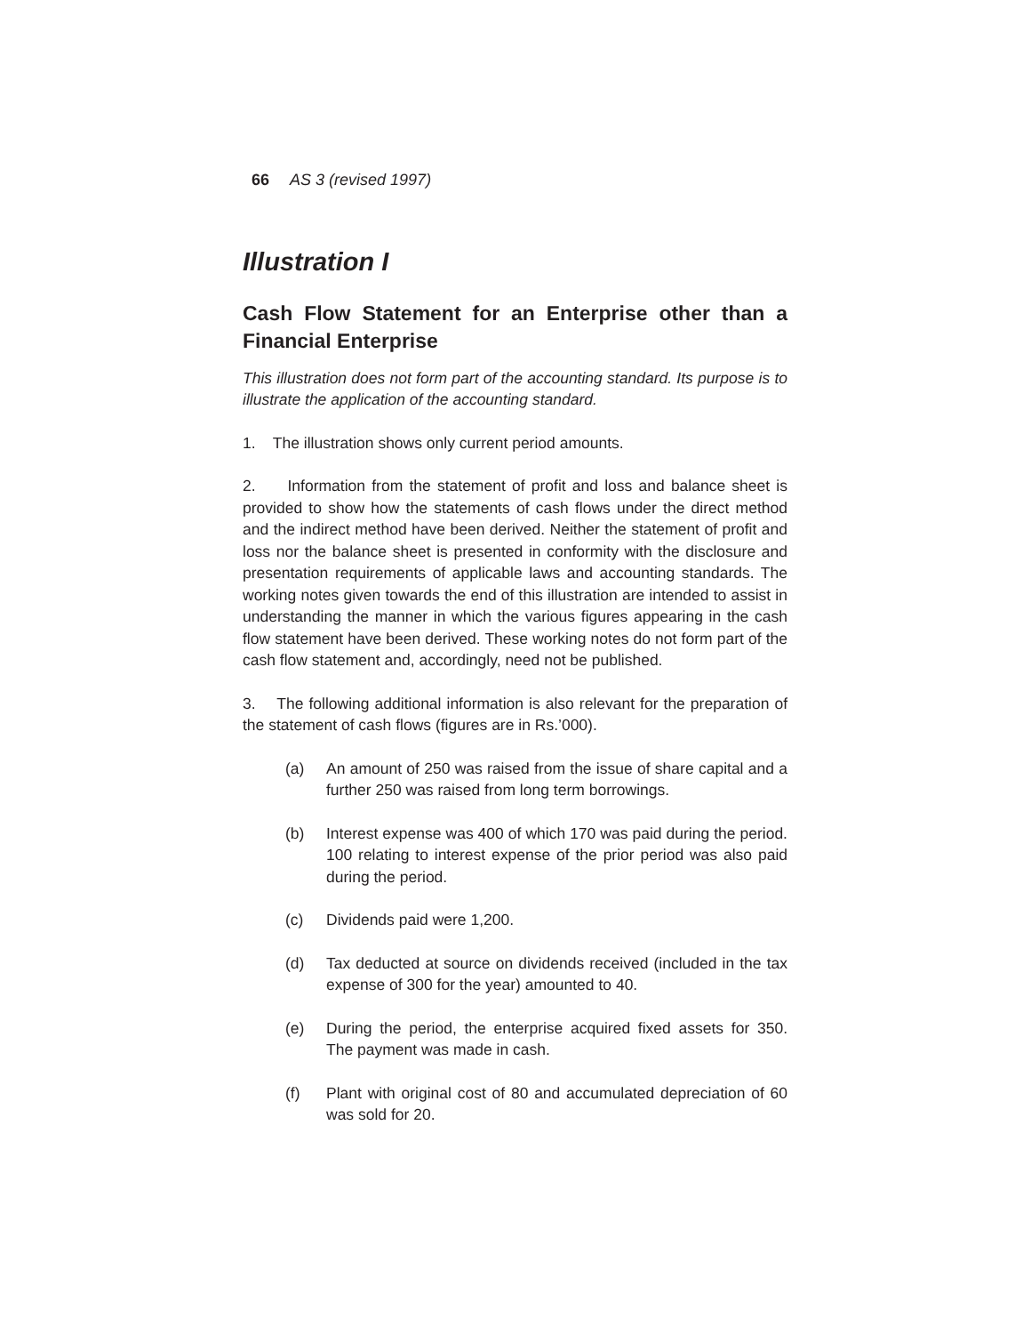66 AS 3 (revised 1997)
Illustration I
Cash Flow Statement for an Enterprise other than a Financial Enterprise
This illustration does not form part of the accounting standard. Its purpose is to illustrate the application of the accounting standard.
1. The illustration shows only current period amounts.
2. Information from the statement of profit and loss and balance sheet is provided to show how the statements of cash flows under the direct method and the indirect method have been derived. Neither the statement of profit and loss nor the balance sheet is presented in conformity with the disclosure and presentation requirements of applicable laws and accounting standards. The working notes given towards the end of this illustration are intended to assist in understanding the manner in which the various figures appearing in the cash flow statement have been derived. These working notes do not form part of the cash flow statement and, accordingly, need not be published.
3. The following additional information is also relevant for the preparation of the statement of cash flows (figures are in Rs.’000).
(a) An amount of 250 was raised from the issue of share capital and a further 250 was raised from long term borrowings.
(b) Interest expense was 400 of which 170 was paid during the period. 100 relating to interest expense of the prior period was also paid during the period.
(c) Dividends paid were 1,200.
(d) Tax deducted at source on dividends received (included in the tax expense of 300 for the year) amounted to 40.
(e) During the period, the enterprise acquired fixed assets for 350. The payment was made in cash.
(f) Plant with original cost of 80 and accumulated depreciation of 60 was sold for 20.